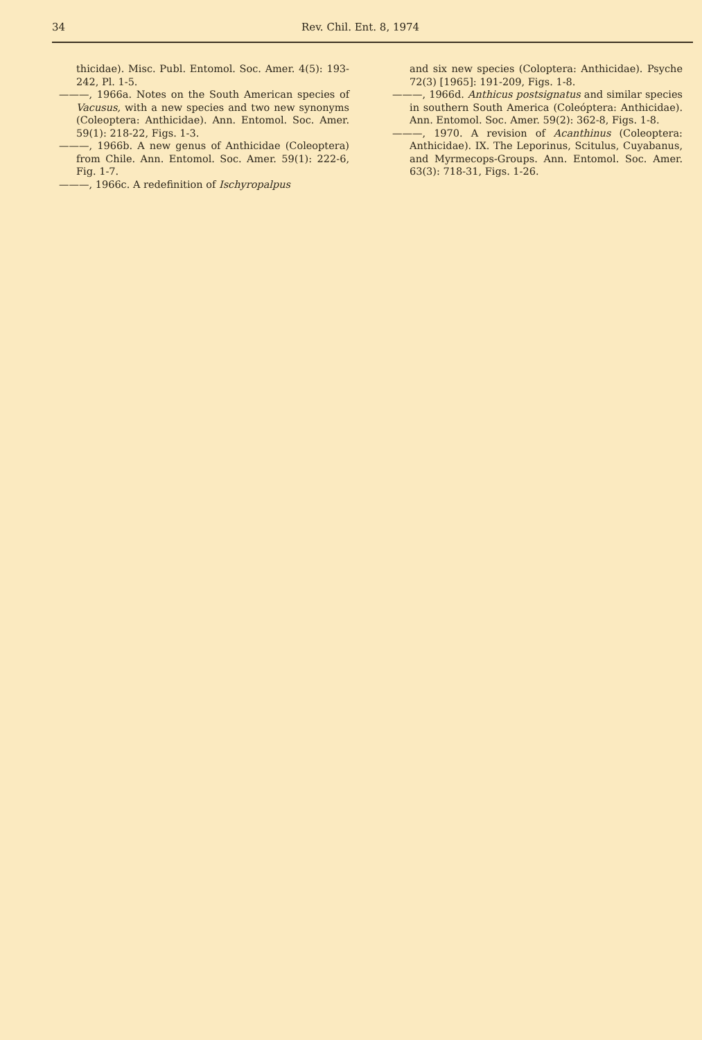34 Rev. Chil. Ent. 8, 1974
thicidae). Misc. Publ. Entomol. Soc. Amer. 4(5): 193-242, Pl. 1-5.
———, 1966a. Notes on the South American species of Vacusus, with a new species and two new synonyms (Coleoptera: Anthicidae). Ann. Entomol. Soc. Amer. 59(1): 218-22, Figs. 1-3.
———, 1966b. A new genus of Anthicidae (Coleoptera) from Chile. Ann. Entomol. Soc. Amer. 59(1): 222-6, Fig. 1-7.
———, 1966c. A redefinition of Ischyropalpus
and six new species (Coloptera: Anthicidae). Psyche 72(3) [1965]: 191-209, Figs. 1-8.
———, 1966d. Anthicus postsignatus and similar species in southern South America (Coleóptera: Anthicidae). Ann. Entomol. Soc. Amer. 59(2): 362-8, Figs. 1-8.
———, 1970. A revision of Acanthinus (Coleoptera: Anthicidae). IX. The Leporinus, Scitulus, Cuyabanus, and Myrmecops-Groups. Ann. Entomol. Soc. Amer. 63(3): 718-31, Figs. 1-26.